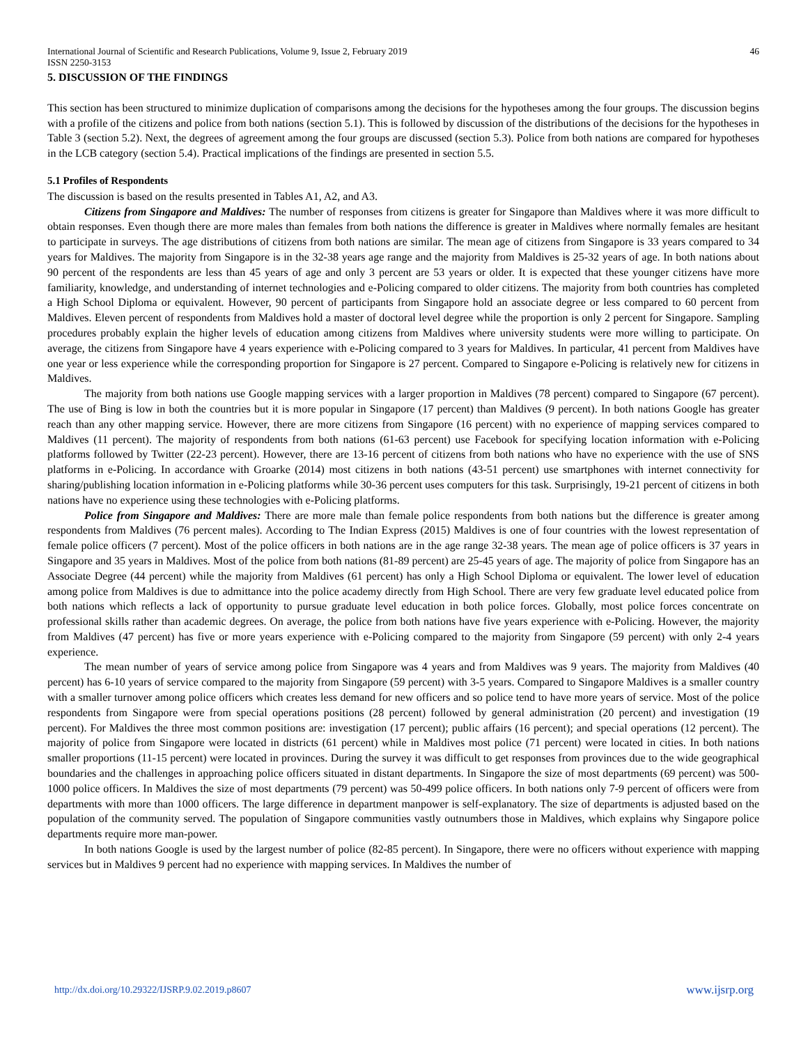International Journal of Scientific and Research Publications, Volume 9, Issue 2, February 2019
ISSN 2250-3153
46
5. DISCUSSION OF THE FINDINGS
This section has been structured to minimize duplication of comparisons among the decisions for the hypotheses among the four groups. The discussion begins with a profile of the citizens and police from both nations (section 5.1). This is followed by discussion of the distributions of the decisions for the hypotheses in Table 3 (section 5.2). Next, the degrees of agreement among the four groups are discussed (section 5.3). Police from both nations are compared for hypotheses in the LCB category (section 5.4). Practical implications of the findings are presented in section 5.5.
5.1 Profiles of Respondents
The discussion is based on the results presented in Tables A1, A2, and A3.
Citizens from Singapore and Maldives: The number of responses from citizens is greater for Singapore than Maldives where it was more difficult to obtain responses. Even though there are more males than females from both nations the difference is greater in Maldives where normally females are hesitant to participate in surveys. The age distributions of citizens from both nations are similar. The mean age of citizens from Singapore is 33 years compared to 34 years for Maldives. The majority from Singapore is in the 32-38 years age range and the majority from Maldives is 25-32 years of age. In both nations about 90 percent of the respondents are less than 45 years of age and only 3 percent are 53 years or older. It is expected that these younger citizens have more familiarity, knowledge, and understanding of internet technologies and e-Policing compared to older citizens. The majority from both countries has completed a High School Diploma or equivalent. However, 90 percent of participants from Singapore hold an associate degree or less compared to 60 percent from Maldives. Eleven percent of respondents from Maldives hold a master of doctoral level degree while the proportion is only 2 percent for Singapore. Sampling procedures probably explain the higher levels of education among citizens from Maldives where university students were more willing to participate. On average, the citizens from Singapore have 4 years experience with e-Policing compared to 3 years for Maldives. In particular, 41 percent from Maldives have one year or less experience while the corresponding proportion for Singapore is 27 percent. Compared to Singapore e-Policing is relatively new for citizens in Maldives.
The majority from both nations use Google mapping services with a larger proportion in Maldives (78 percent) compared to Singapore (67 percent). The use of Bing is low in both the countries but it is more popular in Singapore (17 percent) than Maldives (9 percent). In both nations Google has greater reach than any other mapping service. However, there are more citizens from Singapore (16 percent) with no experience of mapping services compared to Maldives (11 percent). The majority of respondents from both nations (61-63 percent) use Facebook for specifying location information with e-Policing platforms followed by Twitter (22-23 percent). However, there are 13-16 percent of citizens from both nations who have no experience with the use of SNS platforms in e-Policing. In accordance with Groarke (2014) most citizens in both nations (43-51 percent) use smartphones with internet connectivity for sharing/publishing location information in e-Policing platforms while 30-36 percent uses computers for this task. Surprisingly, 19-21 percent of citizens in both nations have no experience using these technologies with e-Policing platforms.
Police from Singapore and Maldives: There are more male than female police respondents from both nations but the difference is greater among respondents from Maldives (76 percent males). According to The Indian Express (2015) Maldives is one of four countries with the lowest representation of female police officers (7 percent). Most of the police officers in both nations are in the age range 32-38 years. The mean age of police officers is 37 years in Singapore and 35 years in Maldives. Most of the police from both nations (81-89 percent) are 25-45 years of age. The majority of police from Singapore has an Associate Degree (44 percent) while the majority from Maldives (61 percent) has only a High School Diploma or equivalent. The lower level of education among police from Maldives is due to admittance into the police academy directly from High School. There are very few graduate level educated police from both nations which reflects a lack of opportunity to pursue graduate level education in both police forces. Globally, most police forces concentrate on professional skills rather than academic degrees. On average, the police from both nations have five years experience with e-Policing. However, the majority from Maldives (47 percent) has five or more years experience with e-Policing compared to the majority from Singapore (59 percent) with only 2-4 years experience.
The mean number of years of service among police from Singapore was 4 years and from Maldives was 9 years. The majority from Maldives (40 percent) has 6-10 years of service compared to the majority from Singapore (59 percent) with 3-5 years. Compared to Singapore Maldives is a smaller country with a smaller turnover among police officers which creates less demand for new officers and so police tend to have more years of service. Most of the police respondents from Singapore were from special operations positions (28 percent) followed by general administration (20 percent) and investigation (19 percent). For Maldives the three most common positions are: investigation (17 percent); public affairs (16 percent); and special operations (12 percent). The majority of police from Singapore were located in districts (61 percent) while in Maldives most police (71 percent) were located in cities. In both nations smaller proportions (11-15 percent) were located in provinces. During the survey it was difficult to get responses from provinces due to the wide geographical boundaries and the challenges in approaching police officers situated in distant departments. In Singapore the size of most departments (69 percent) was 500-1000 police officers. In Maldives the size of most departments (79 percent) was 50-499 police officers. In both nations only 7-9 percent of officers were from departments with more than 1000 officers. The large difference in department manpower is self-explanatory. The size of departments is adjusted based on the population of the community served. The population of Singapore communities vastly outnumbers those in Maldives, which explains why Singapore police departments require more man-power.
In both nations Google is used by the largest number of police (82-85 percent). In Singapore, there were no officers without experience with mapping services but in Maldives 9 percent had no experience with mapping services. In Maldives the number of
http://dx.doi.org/10.29322/IJSRP.9.02.2019.p8607 www.ijsrp.org